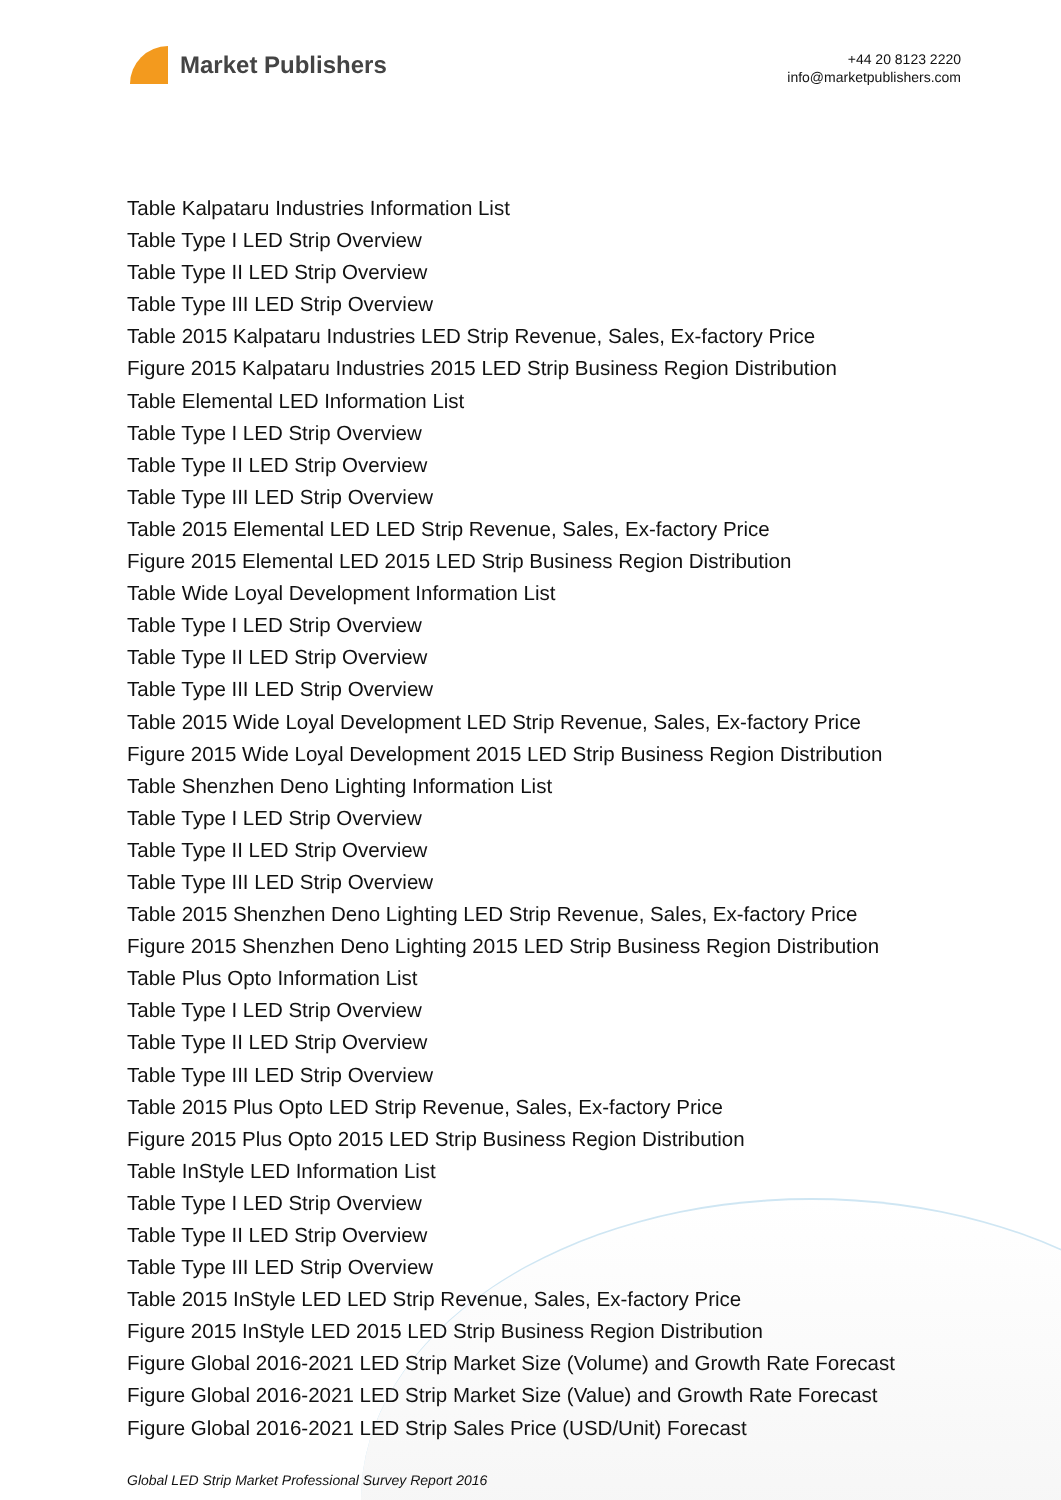Market Publishers
+44 20 8123 2220
info@marketpublishers.com
Table Kalpataru Industries Information List
Table Type I LED Strip Overview
Table Type II LED Strip Overview
Table Type III LED Strip Overview
Table 2015 Kalpataru Industries LED Strip Revenue, Sales, Ex-factory Price
Figure 2015 Kalpataru Industries 2015 LED Strip Business Region Distribution
Table Elemental LED Information List
Table Type I LED Strip Overview
Table Type II LED Strip Overview
Table Type III LED Strip Overview
Table 2015 Elemental LED LED Strip Revenue, Sales, Ex-factory Price
Figure 2015 Elemental LED 2015 LED Strip Business Region Distribution
Table Wide Loyal Development Information List
Table Type I LED Strip Overview
Table Type II LED Strip Overview
Table Type III LED Strip Overview
Table 2015 Wide Loyal Development LED Strip Revenue, Sales, Ex-factory Price
Figure 2015 Wide Loyal Development 2015 LED Strip Business Region Distribution
Table Shenzhen Deno Lighting Information List
Table Type I LED Strip Overview
Table Type II LED Strip Overview
Table Type III LED Strip Overview
Table 2015 Shenzhen Deno Lighting LED Strip Revenue, Sales, Ex-factory Price
Figure 2015 Shenzhen Deno Lighting 2015 LED Strip Business Region Distribution
Table Plus Opto Information List
Table Type I LED Strip Overview
Table Type II LED Strip Overview
Table Type III LED Strip Overview
Table 2015 Plus Opto LED Strip Revenue, Sales, Ex-factory Price
Figure 2015 Plus Opto 2015 LED Strip Business Region Distribution
Table InStyle LED Information List
Table Type I LED Strip Overview
Table Type II LED Strip Overview
Table Type III LED Strip Overview
Table 2015 InStyle LED LED Strip Revenue, Sales, Ex-factory Price
Figure 2015 InStyle LED 2015 LED Strip Business Region Distribution
Figure Global 2016-2021 LED Strip Market Size (Volume) and Growth Rate Forecast
Figure Global 2016-2021 LED Strip Market Size (Value) and Growth Rate Forecast
Figure Global 2016-2021 LED Strip Sales Price (USD/Unit) Forecast
Global LED Strip Market Professional Survey Report 2016